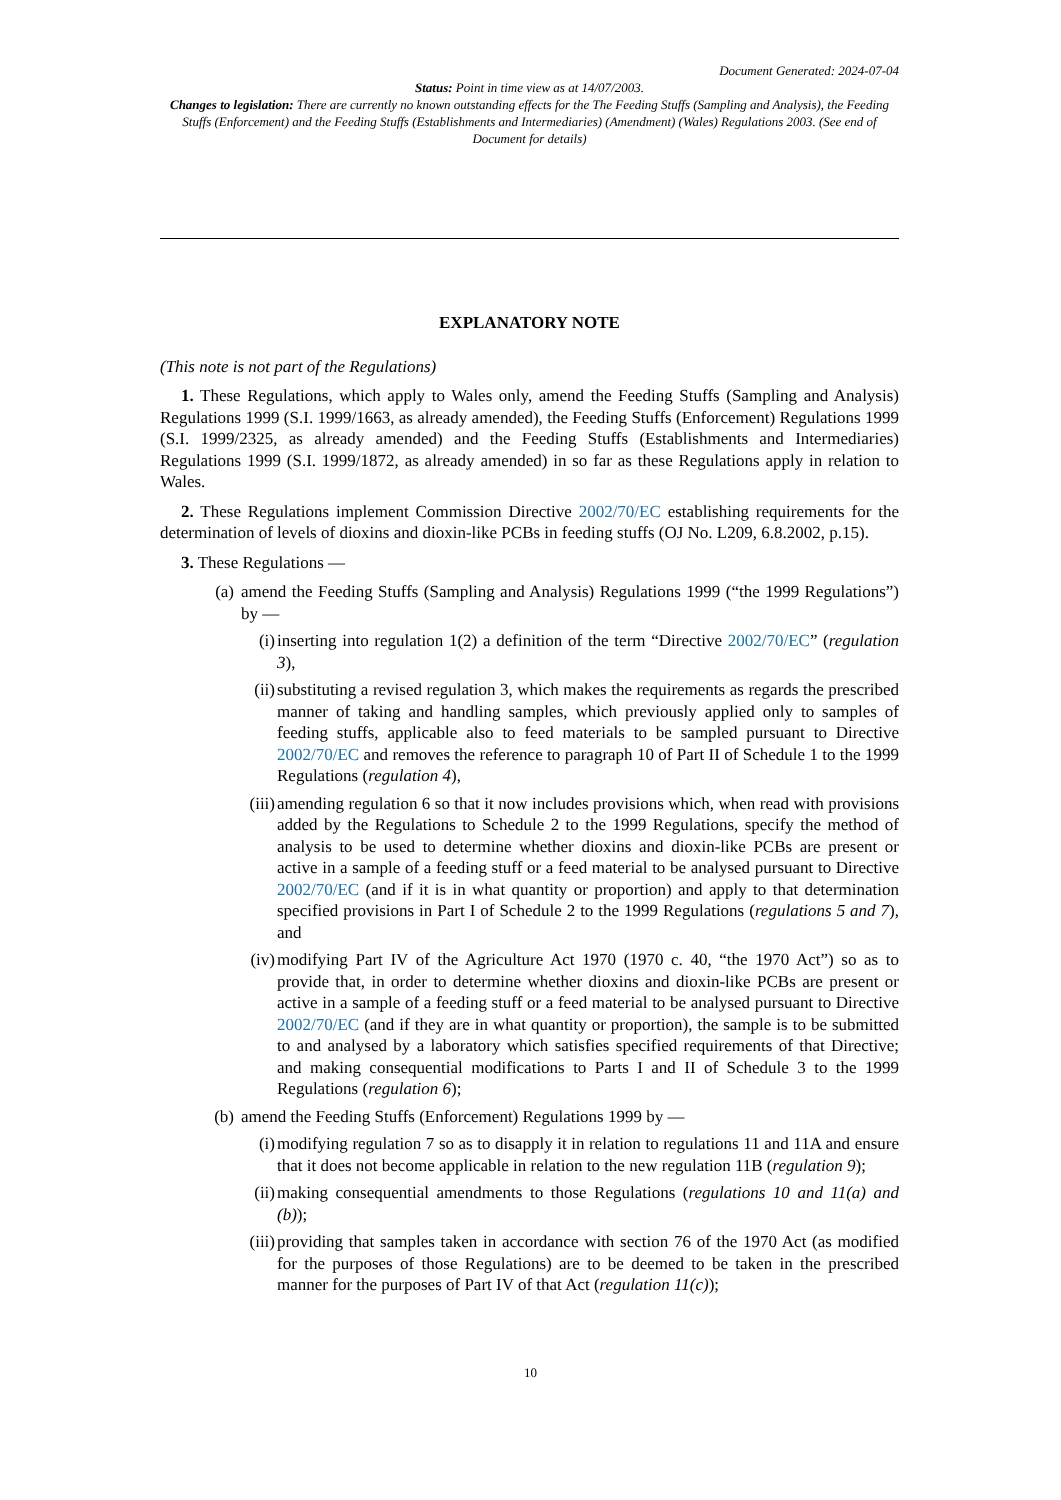Document Generated: 2024-07-04
Status: Point in time view as at 14/07/2003.
Changes to legislation: There are currently no known outstanding effects for the The Feeding Stuffs (Sampling and Analysis), the Feeding Stuffs (Enforcement) and the Feeding Stuffs (Establishments and Intermediaries) (Amendment) (Wales) Regulations 2003. (See end of Document for details)
EXPLANATORY NOTE
(This note is not part of the Regulations)
1. These Regulations, which apply to Wales only, amend the Feeding Stuffs (Sampling and Analysis) Regulations 1999 (S.I. 1999/1663, as already amended), the Feeding Stuffs (Enforcement) Regulations 1999 (S.I. 1999/2325, as already amended) and the Feeding Stuffs (Establishments and Intermediaries) Regulations 1999 (S.I. 1999/1872, as already amended) in so far as these Regulations apply in relation to Wales.
2. These Regulations implement Commission Directive 2002/70/EC establishing requirements for the determination of levels of dioxins and dioxin-like PCBs in feeding stuffs (OJ No. L209, 6.8.2002, p.15).
3. These Regulations —
(a) amend the Feeding Stuffs (Sampling and Analysis) Regulations 1999 (“the 1999 Regulations”) by —
(i) inserting into regulation 1(2) a definition of the term “Directive 2002/70/EC” (regulation 3),
(ii) substituting a revised regulation 3, which makes the requirements as regards the prescribed manner of taking and handling samples, which previously applied only to samples of feeding stuffs, applicable also to feed materials to be sampled pursuant to Directive 2002/70/EC and removes the reference to paragraph 10 of Part II of Schedule 1 to the 1999 Regulations (regulation 4),
(iii) amending regulation 6 so that it now includes provisions which, when read with provisions added by the Regulations to Schedule 2 to the 1999 Regulations, specify the method of analysis to be used to determine whether dioxins and dioxin-like PCBs are present or active in a sample of a feeding stuff or a feed material to be analysed pursuant to Directive 2002/70/EC (and if it is in what quantity or proportion) and apply to that determination specified provisions in Part I of Schedule 2 to the 1999 Regulations (regulations 5 and 7), and
(iv) modifying Part IV of the Agriculture Act 1970 (1970 c. 40, “the 1970 Act”) so as to provide that, in order to determine whether dioxins and dioxin-like PCBs are present or active in a sample of a feeding stuff or a feed material to be analysed pursuant to Directive 2002/70/EC (and if they are in what quantity or proportion), the sample is to be submitted to and analysed by a laboratory which satisfies specified requirements of that Directive; and making consequential modifications to Parts I and II of Schedule 3 to the 1999 Regulations (regulation 6);
(b) amend the Feeding Stuffs (Enforcement) Regulations 1999 by —
(i) modifying regulation 7 so as to disapply it in relation to regulations 11 and 11A and ensure that it does not become applicable in relation to the new regulation 11B (regulation 9);
(ii) making consequential amendments to those Regulations (regulations 10 and 11(a) and (b));
(iii) providing that samples taken in accordance with section 76 of the 1970 Act (as modified for the purposes of those Regulations) are to be deemed to be taken in the prescribed manner for the purposes of Part IV of that Act (regulation 11(c));
10